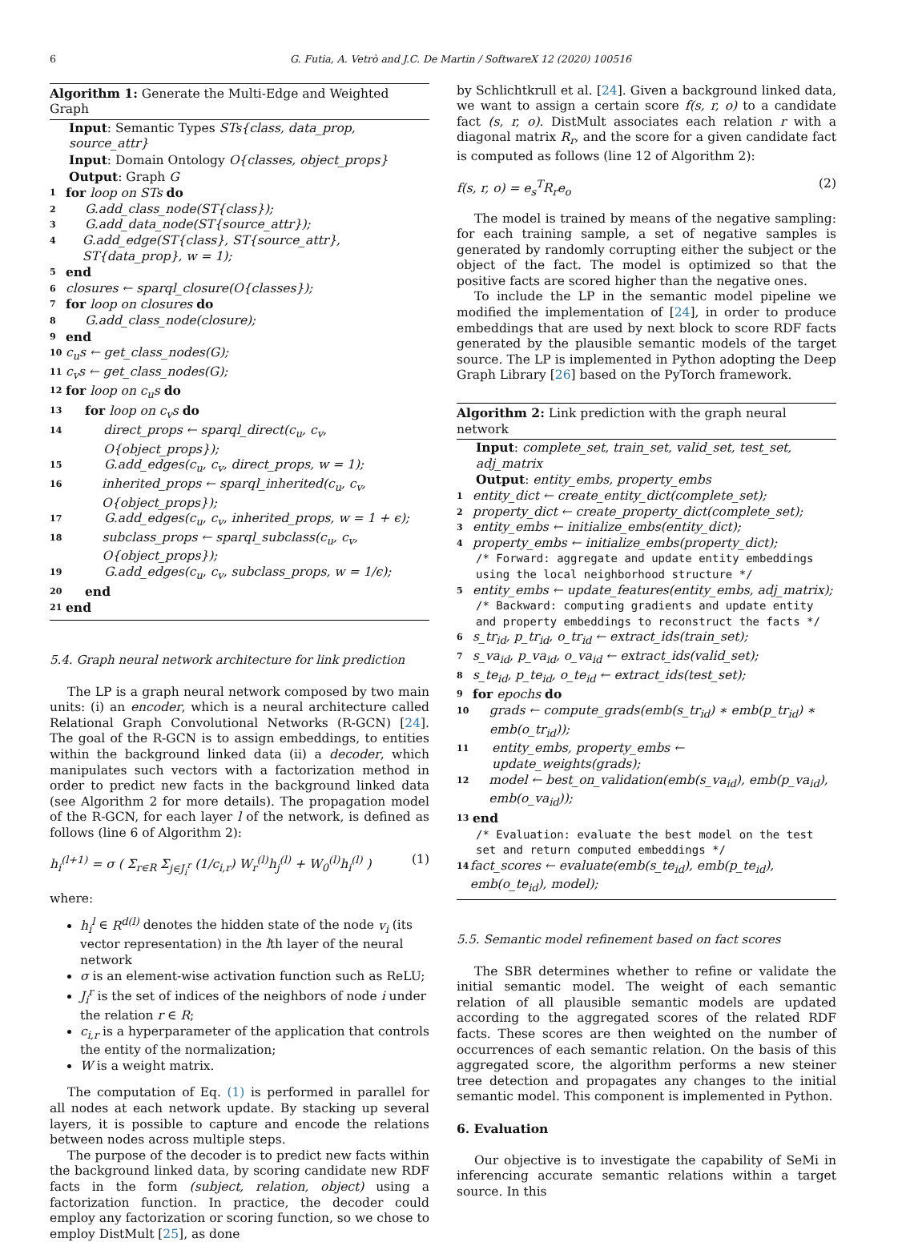6 G. Futia, A. Vetrò and J.C. De Martin / SoftwareX 12 (2020) 100516
Algorithm 1: Generate the Multi-Edge and Weighted Graph
Input: Semantic Types STs{class, data_prop, source_attr}
Input: Domain Ontology O{classes, object_props}
Output: Graph G
1 for loop on STs do
2 G.add_class_node(ST{class});
3 G.add_data_node(ST{source_attr});
4 G.add_edge(ST{class}, ST{source_attr}, ST{data_prop}, w = 1);
5 end
6 closures ← sparql_closure(O{classes});
7 for loop on closures do
8 G.add_class_node(closure);
9 end
10 c<sub>u</sub>s ← get_class_nodes(G);
11 c<sub>v</sub>s ← get_class_nodes(G);
12 for loop on c<sub>u</sub>s do
13 for loop on c<sub>v</sub>s do
14 direct_props ← sparql_direct(c<sub>u</sub>, c<sub>v</sub>, O{object_props});
15 G.add_edges(c<sub>u</sub>, c<sub>v</sub>, direct_props, w = 1);
16 inherited_props ← sparql_inherited(c<sub>u</sub>, c<sub>v</sub>, O{object_props});
17 G.add_edges(c<sub>u</sub>, c<sub>v</sub>, inherited_props, w = 1 + ϵ);
18 subclass_props ← sparql_subclass(c<sub>u</sub>, c<sub>v</sub>, O{object_props});
19 G.add_edges(c<sub>u</sub>, c<sub>v</sub>, subclass_props, w = 1/ϵ);
20 end
21 end
5.4. Graph neural network architecture for link prediction
The LP is a graph neural network composed by two main units: (i) an encoder, which is a neural architecture called Relational Graph Convolutional Networks (R-GCN) [24]. The goal of the R-GCN is to assign embeddings, to entities within the background linked data (ii) a decoder, which manipulates such vectors with a factorization method in order to predict new facts in the background linked data (see Algorithm 2 for more details). The propagation model of the R-GCN, for each layer l of the network, is defined as follows (line 6 of Algorithm 2):
h<sub>i</sub><sup>(l+1)</sup> = σ ( Σ<sub>r∈R</sub> Σ<sub>j∈J<sub>i</sub><sup>r</sup></sub> (1/c<sub>i,r</sub>) W<sub>r</sub><sup>(l)</sup>h<sub>j</sub><sup>(l)</sup> + W<sub>0</sub><sup>(l)</sup>h<sub>i</sub><sup>(l)</sup> ) (1)
where:
h<sub>i</sub><sup>l</sup> ∈ R<sup>d(l)</sup> denotes the hidden state of the node v<sub>i</sub> (its vector representation) in the lth layer of the neural network
σ is an element-wise activation function such as ReLU;
J<sub>i</sub><sup>r</sup> is the set of indices of the neighbors of node i under the relation r ∈ R;
c<sub>i,r</sub> is a hyperparameter of the application that controls the entity of the normalization;
W is a weight matrix.
The computation of Eq. (1) is performed in parallel for all nodes at each network update. By stacking up several layers, it is possible to capture and encode the relations between nodes across multiple steps.
The purpose of the decoder is to predict new facts within the background linked data, by scoring candidate new RDF facts in the form (subject, relation, object) using a factorization function. In practice, the decoder could employ any factorization or scoring function, so we chose to employ DistMult [25], as done
by Schlichtkrull et al. [24]. Given a background linked data, we want to assign a certain score f(s, r, o) to a candidate fact (s, r, o). DistMult associates each relation r with a diagonal matrix R<sub>r</sub>, and the score for a given candidate fact is computed as follows (line 12 of Algorithm 2):
f(s, r, o) = e<sub>s</sub><sup>T</sup>R<sub>r</sub>e<sub>o</sub> (2)
The model is trained by means of the negative sampling: for each training sample, a set of negative samples is generated by randomly corrupting either the subject or the object of the fact. The model is optimized so that the positive facts are scored higher than the negative ones.
To include the LP in the semantic model pipeline we modified the implementation of [24], in order to produce embeddings that are used by next block to score RDF facts generated by the plausible semantic models of the target source. The LP is implemented in Python adopting the Deep Graph Library [26] based on the PyTorch framework.
Algorithm 2: Link prediction with the graph neural network
Input: complete_set, train_set, valid_set, test_set, adj_matrix
Output: entity_embs, property_embs
1 entity_dict ← create_entity_dict(complete_set);
2 property_dict ← create_property_dict(complete_set);
3 entity_embs ← initialize_embs(entity_dict);
4 property_embs ← initialize_embs(property_dict);
/* Forward: aggregate and update entity embeddings using the local neighborhood structure */
5 entity_embs ← update_features(entity_embs, adj_matrix);
/* Backward: computing gradients and update entity and property embeddings to reconstruct the facts */
6 s_tr<sub>id</sub>, p_tr<sub>id</sub>, o_tr<sub>id</sub> ← extract_ids(train_set);
7 s_va<sub>id</sub>, p_va<sub>id</sub>, o_va<sub>id</sub> ← extract_ids(valid_set);
8 s_te<sub>id</sub>, p_te<sub>id</sub>, o_te<sub>id</sub> ← extract_ids(test_set);
9 for epochs do
10 grads ← compute_grads(emb(s_tr<sub>id</sub>) ∗ emb(p_tr<sub>id</sub>) ∗ emb(o_tr<sub>id</sub>));
11 entity_embs, property_embs ← update_weights(grads);
12 model ← best_on_validation(emb(s_va<sub>id</sub>), emb(p_va<sub>id</sub>), emb(o_va<sub>id</sub>));
13 end
/* Evaluation: evaluate the best model on the test set and return computed embeddings */
14 fact_scores ← evaluate(emb(s_te<sub>id</sub>), emb(p_te<sub>id</sub>), emb(o_te<sub>id</sub>), model);
5.5. Semantic model refinement based on fact scores
The SBR determines whether to refine or validate the initial semantic model. The weight of each semantic relation of all plausible semantic models are updated according to the aggregated scores of the related RDF facts. These scores are then weighted on the number of occurrences of each semantic relation. On the basis of this aggregated score, the algorithm performs a new steiner tree detection and propagates any changes to the initial semantic model. This component is implemented in Python.
6. Evaluation
Our objective is to investigate the capability of SeMi in inferencing accurate semantic relations within a target source. In this